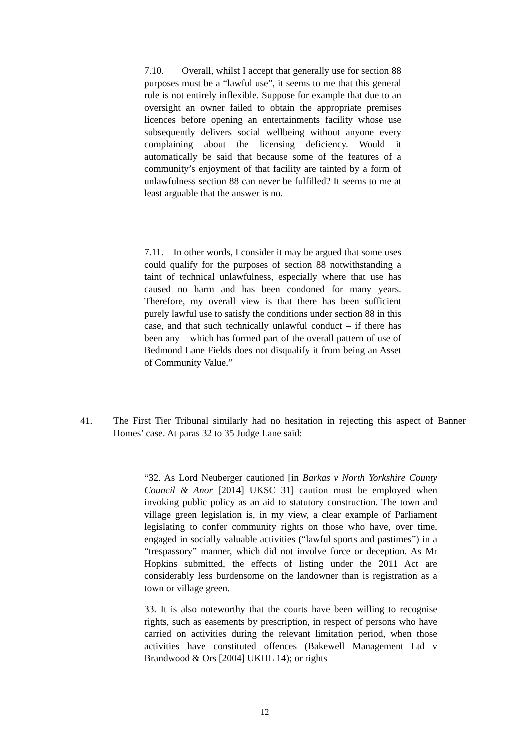7.10. Overall, whilst I accept that generally use for section 88 purposes must be a “lawful use”, it seems to me that this general rule is not entirely inflexible. Suppose for example that due to an oversight an owner failed to obtain the appropriate premises licences before opening an entertainments facility whose use subsequently delivers social wellbeing without anyone every complaining about the licensing deficiency. Would it automatically be said that because some of the features of a community’s enjoyment of that facility are tainted by a form of unlawfulness section 88 can never be fulfilled? It seems to me at least arguable that the answer is no.
7.11. In other words, I consider it may be argued that some uses could qualify for the purposes of section 88 notwithstanding a taint of technical unlawfulness, especially where that use has caused no harm and has been condoned for many years. Therefore, my overall view is that there has been sufficient purely lawful use to satisfy the conditions under section 88 in this case, and that such technically unlawful conduct – if there has been any – which has formed part of the overall pattern of use of Bedmond Lane Fields does not disqualify it from being an Asset of Community Value.”
41. The First Tier Tribunal similarly had no hesitation in rejecting this aspect of Banner Homes’ case. At paras 32 to 35 Judge Lane said:
“32. As Lord Neuberger cautioned [in Barkas v North Yorkshire County Council & Anor [2014] UKSC 31] caution must be employed when invoking public policy as an aid to statutory construction. The town and village green legislation is, in my view, a clear example of Parliament legislating to confer community rights on those who have, over time, engaged in socially valuable activities (“lawful sports and pastimes”) in a “trespassory” manner, which did not involve force or deception. As Mr Hopkins submitted, the effects of listing under the 2011 Act are considerably less burdensome on the landowner than is registration as a town or village green.
33. It is also noteworthy that the courts have been willing to recognise rights, such as easements by prescription, in respect of persons who have carried on activities during the relevant limitation period, when those activities have constituted offences (Bakewell Management Ltd v Brandwood & Ors [2004] UKHL 14); or rights
12